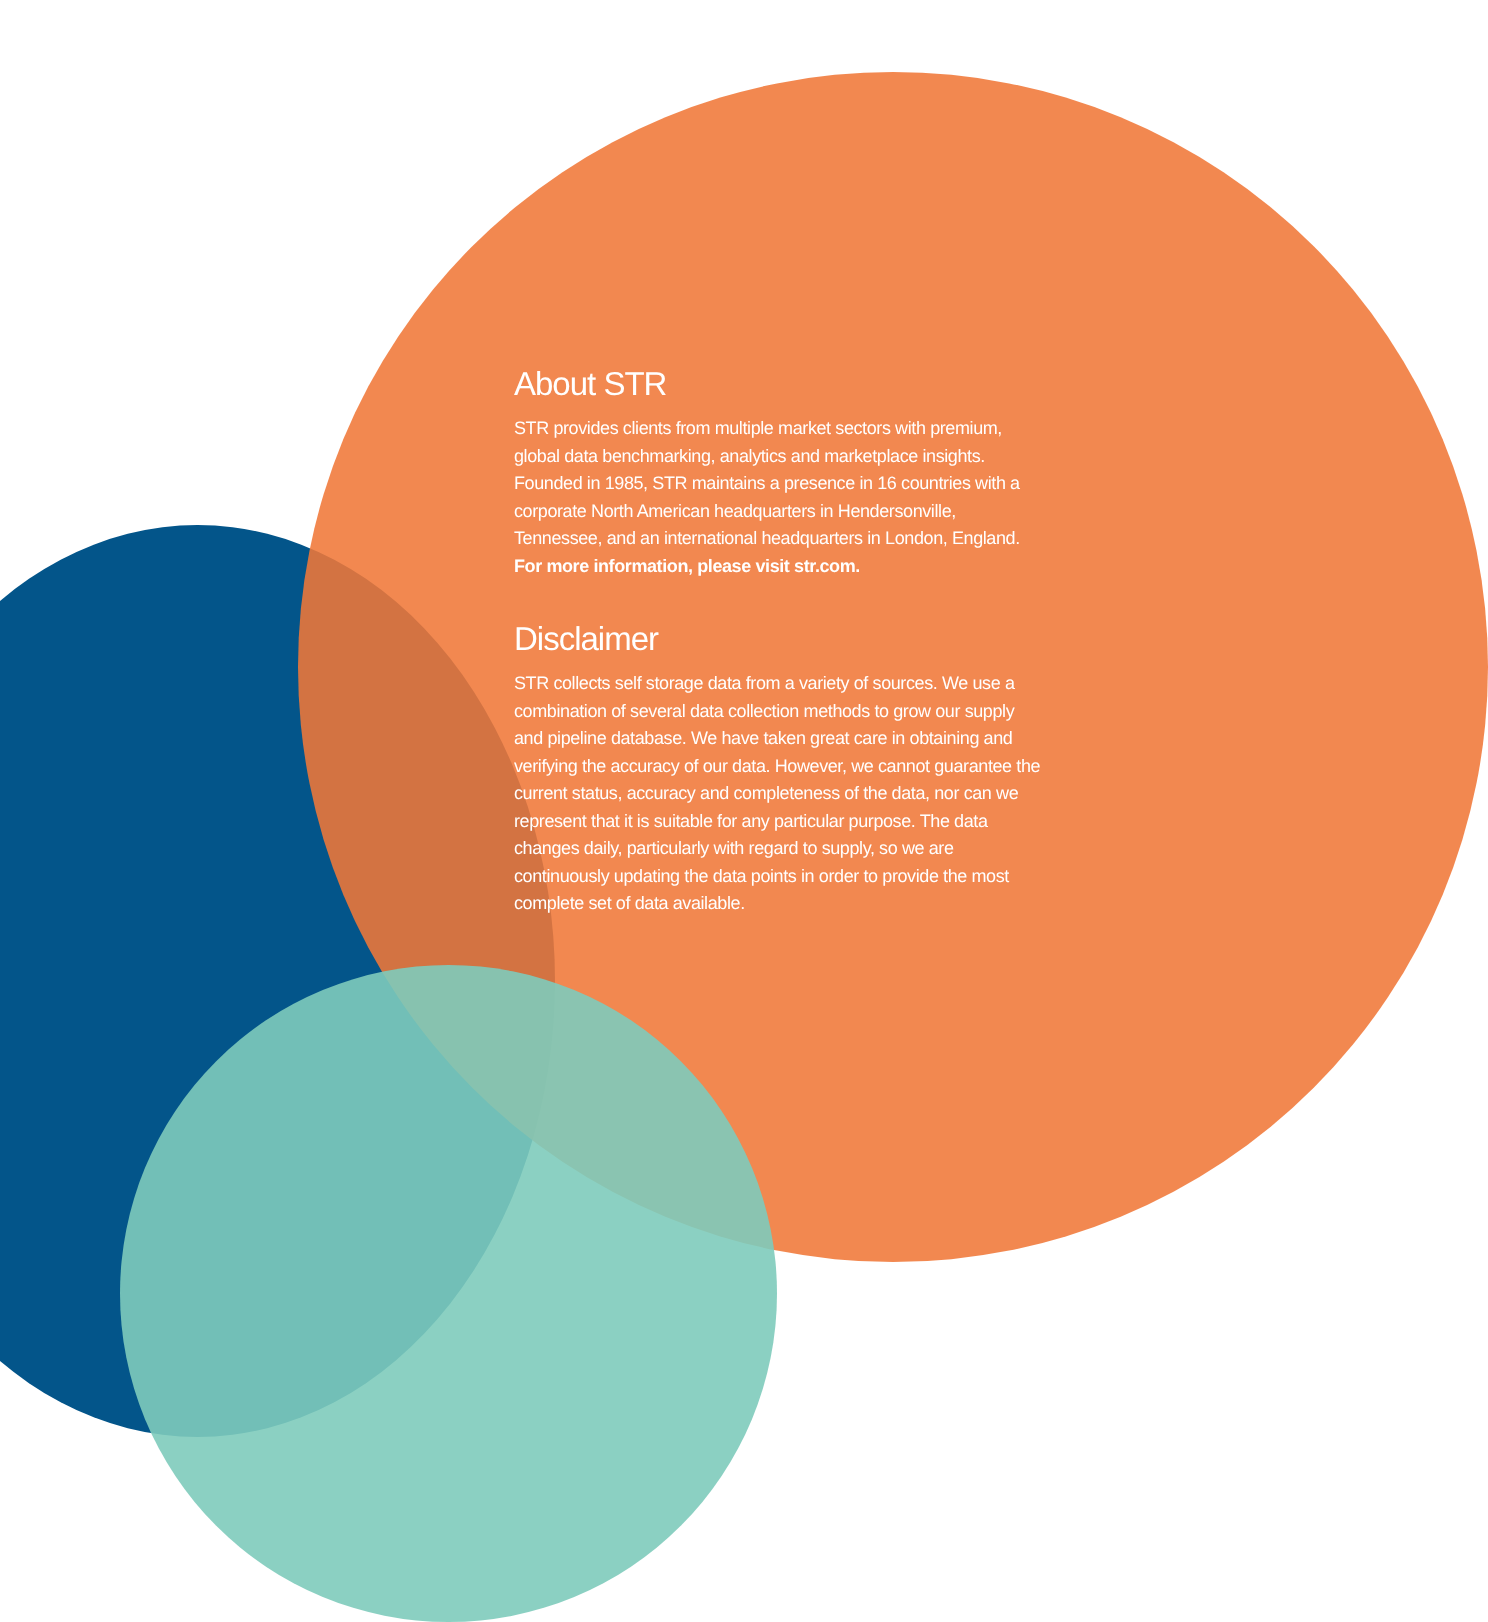About STR
STR provides clients from multiple market sectors with premium, global data benchmarking, analytics and marketplace insights. Founded in 1985, STR maintains a presence in 16 countries with a corporate North American headquarters in Hendersonville, Tennessee, and an international headquarters in London, England. For more information, please visit str.com.
Disclaimer
STR collects self storage data from a variety of sources. We use a combination of several data collection methods to grow our supply and pipeline database. We have taken great care in obtaining and verifying the accuracy of our data. However, we cannot guarantee the current status, accuracy and completeness of the data, nor can we represent that it is suitable for any particular purpose. The data changes daily, particularly with regard to supply, so we are continuously updating the data points in order to provide the most complete set of data available.